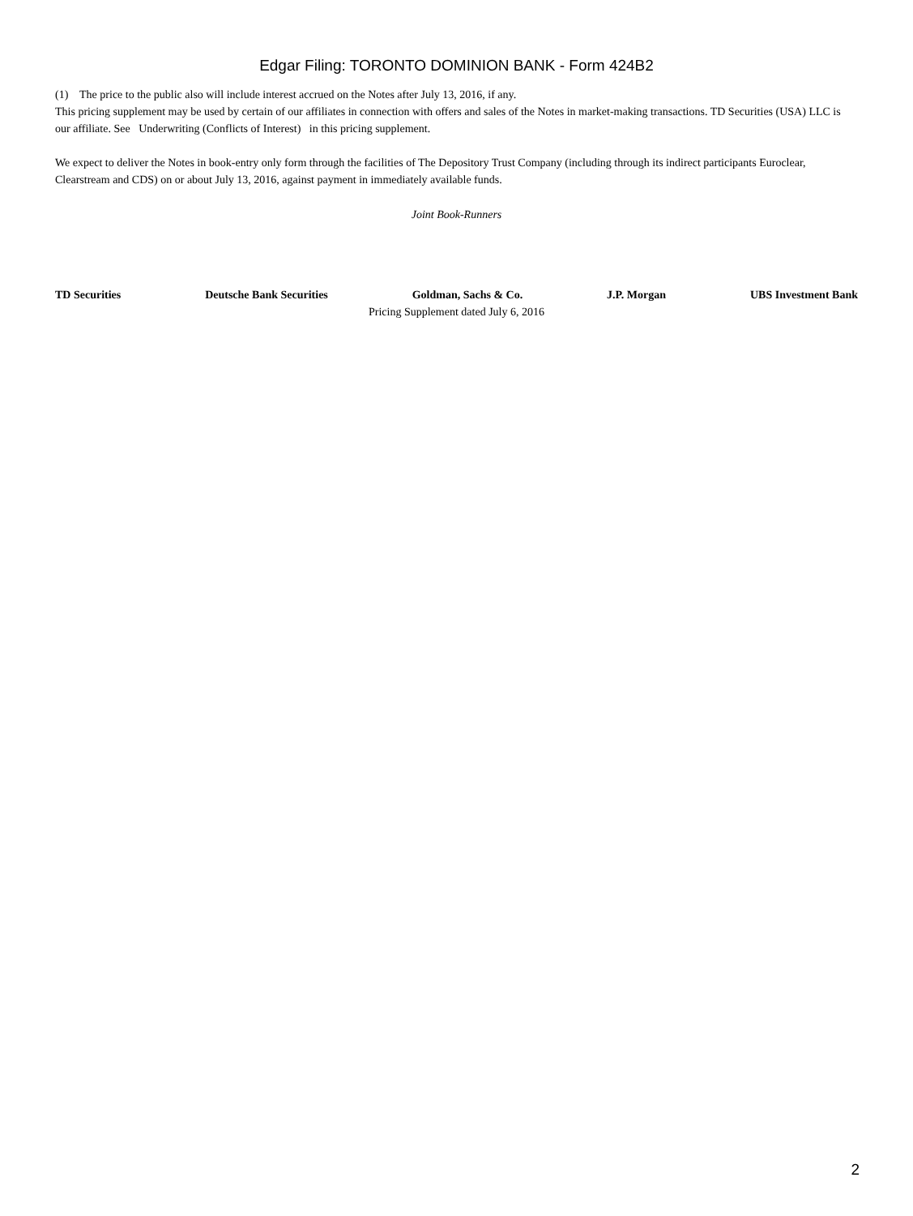Edgar Filing: TORONTO DOMINION BANK - Form 424B2
(1) The price to the public also will include interest accrued on the Notes after July 13, 2016, if any.
This pricing supplement may be used by certain of our affiliates in connection with offers and sales of the Notes in market-making transactions. TD Securities (USA) LLC is our affiliate. See Underwriting (Conflicts of Interest) in this pricing supplement.
We expect to deliver the Notes in book-entry only form through the facilities of The Depository Trust Company (including through its indirect participants Euroclear, Clearstream and CDS) on or about July 13, 2016, against payment in immediately available funds.
Joint Book-Runners
TD Securities Deutsche Bank Securities Goldman, Sachs & Co. J.P. Morgan UBS Investment Bank
Pricing Supplement dated July 6, 2016
2